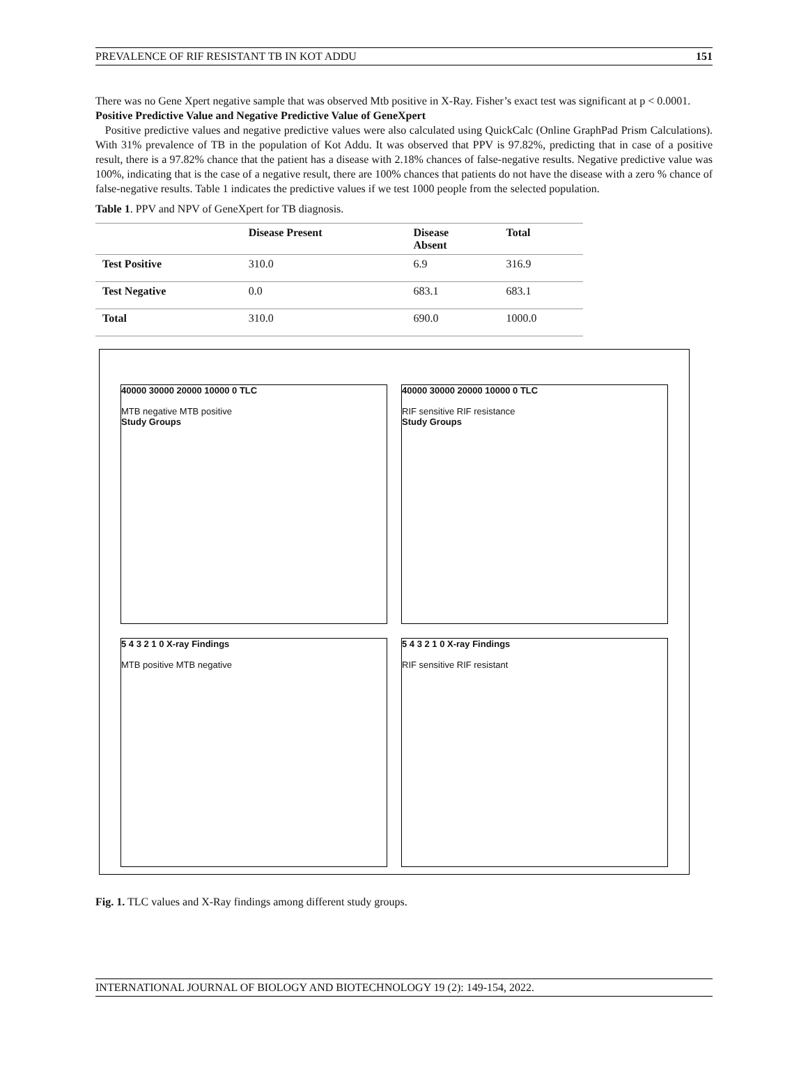PREVALENCE OF RIF RESISTANT TB IN KOT ADDU 151
There was no Gene Xpert negative sample that was observed Mtb positive in X-Ray. Fisher’s exact test was significant at p < 0.0001.
Positive Predictive Value and Negative Predictive Value of GeneXpert
Positive predictive values and negative predictive values were also calculated using QuickCalc (Online GraphPad Prism Calculations). With 31% prevalence of TB in the population of Kot Addu. It was observed that PPV is 97.82%, predicting that in case of a positive result, there is a 97.82% chance that the patient has a disease with 2.18% chances of false-negative results. Negative predictive value was 100%, indicating that is the case of a negative result, there are 100% chances that patients do not have the disease with a zero % chance of false-negative results. Table 1 indicates the predictive values if we test 1000 people from the selected population.
Table 1. PPV and NPV of GeneXpert for TB diagnosis.
| | Disease Present | Disease Absent | Total |
| --- | --- | --- | --- |
| Test Positive | 310.0 | 6.9 | 316.9 |
| Test Negative | 0.0 | 683.1 | 683.1 |
| Total | 310.0 | 690.0 | 1000.0 |
40000 30000 20000 10000 0 TLC
MTB negative MTB positive
Study Groups
40000 30000 20000 10000 0 TLC
RIF sensitive RIF resistance
Study Groups
5 4 3 2 1 0 X-ray Findings
MTB positive MTB negative
5 4 3 2 1 0 X-ray Findings
RIF sensitive RIF resistant
Fig. 1. TLC values and X-Ray findings among different study groups.
INTERNATIONAL JOURNAL OF BIOLOGY AND BIOTECHNOLOGY 19 (2): 149-154, 2022.